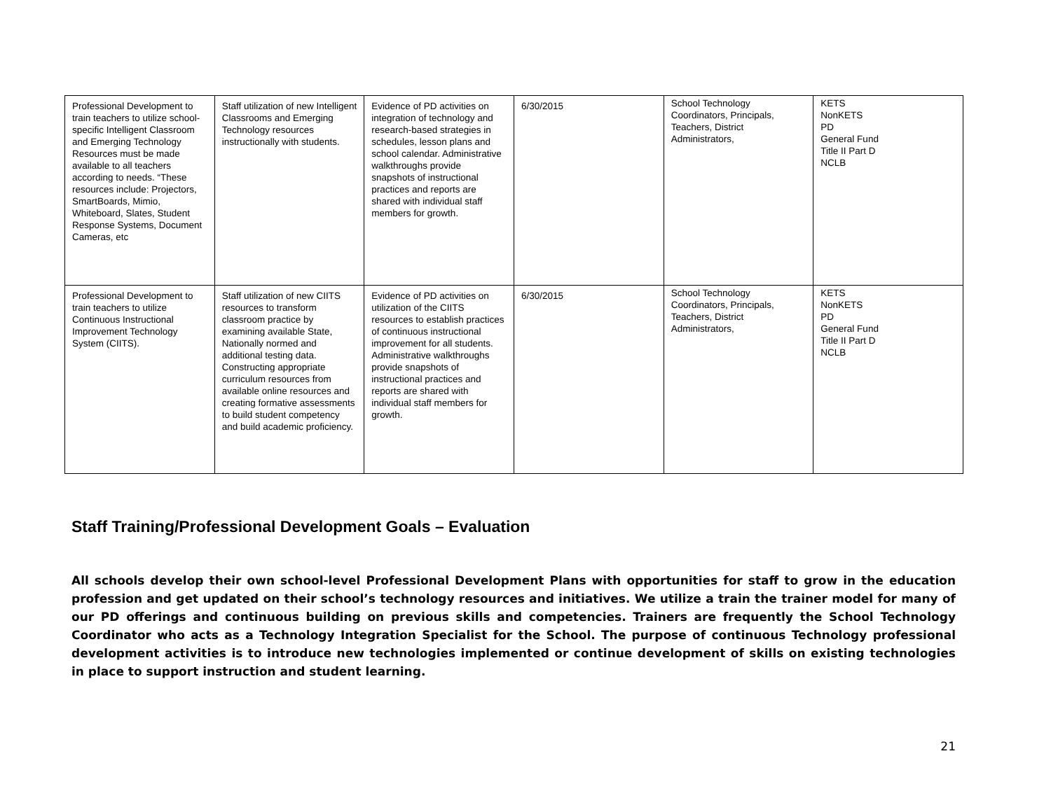| Professional Development to train teachers to utilize school-specific Intelligent Classroom and Emerging Technology Resources must be made available to all teachers according to needs. “These resources include: Projectors, SmartBoards, Mimio, Whiteboard, Slates, Student Response Systems, Document Cameras, etc | Staff utilization of new Intelligent Classrooms and Emerging Technology resources instructionally with students. | Evidence of PD activities on integration of technology and research-based strategies in schedules, lesson plans and school calendar. Administrative walkthroughs provide snapshots of instructional practices and reports are shared with individual staff members for growth. | 6/30/2015 | School Technology Coordinators, Principals, Teachers, District Administrators, | KETS NonKETS PD General Fund Title II Part D NCLB |
| Professional Development to train teachers to utilize Continuous Instructional Improvement Technology System (CIITS). | Staff utilization of new CIITS resources to transform classroom practice by examining available State, Nationally normed and additional testing data. Constructing appropriate curriculum resources from available online resources and creating formative assessments to build student competency and build academic proficiency. | Evidence of PD activities on utilization of the CIITS resources to establish practices of continuous instructional improvement for all students. Administrative walkthroughs provide snapshots of instructional practices and reports are shared with individual staff members for growth. | 6/30/2015 | School Technology Coordinators, Principals, Teachers, District Administrators, | KETS NonKETS PD General Fund Title II Part D NCLB |
Staff Training/Professional Development Goals – Evaluation
All schools develop their own school-level Professional Development Plans with opportunities for staff to grow in the education profession and get updated on their school’s technology resources and initiatives. We utilize a train the trainer model for many of our PD offerings and continuous building on previous skills and competencies. Trainers are frequently the School Technology Coordinator who acts as a Technology Integration Specialist for the School. The purpose of continuous Technology professional development activities is to introduce new technologies implemented or continue development of skills on existing technologies in place to support instruction and student learning.
21